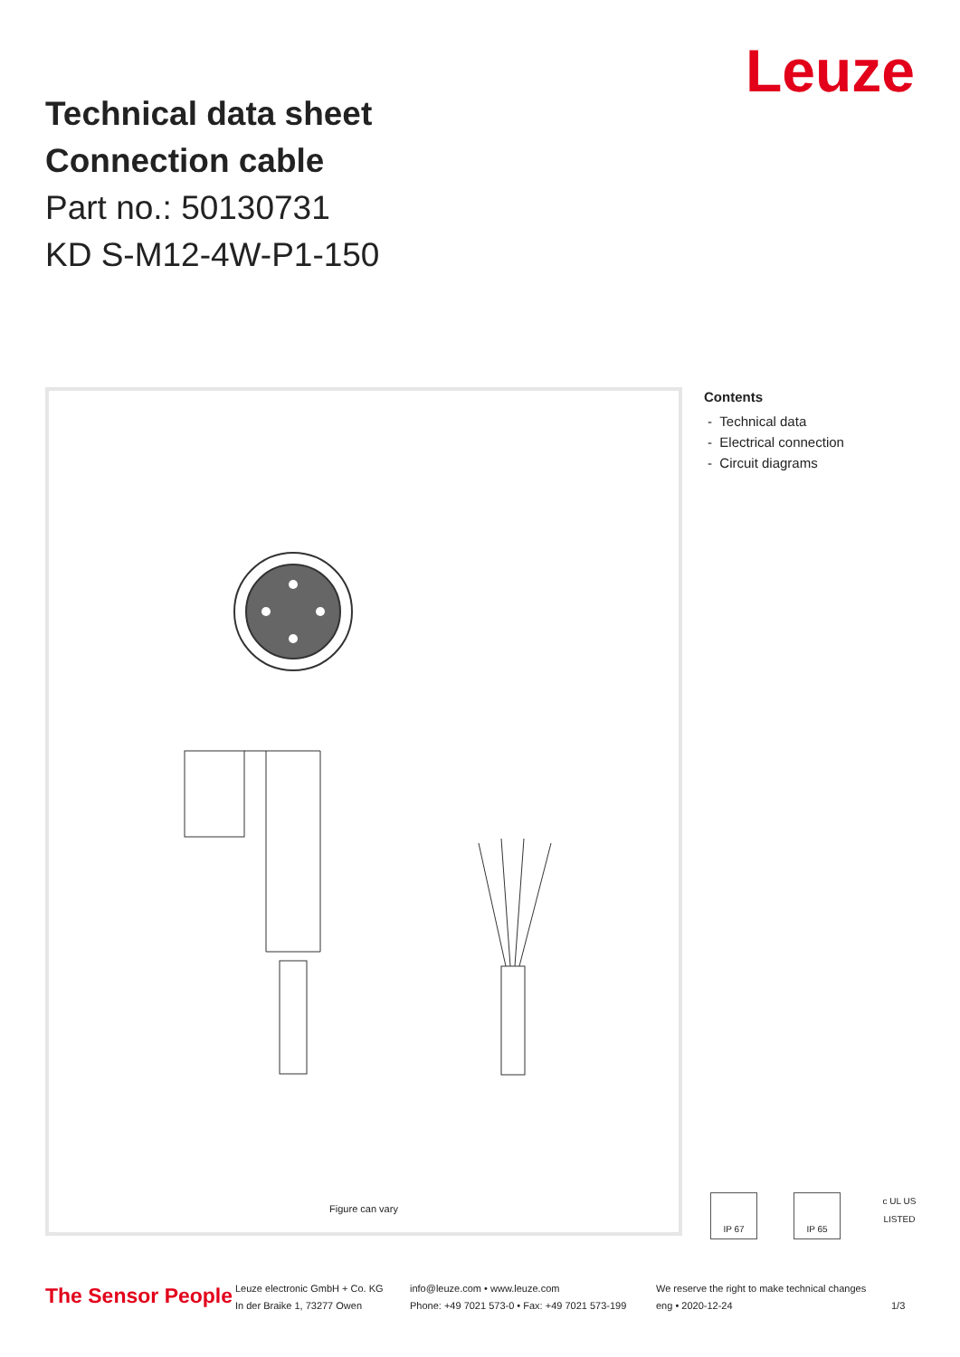Technical data sheet
Connection cable
Part no.: 50130731
KD S-M12-4W-P1-150
Leuze
Figure can vary
Contents
- Technical data
- Electrical connection
- Circuit diagrams
IP 67 IP 65 c UL US
LISTED
The Sensor People
Leuze electronic GmbH + Co. KG
In der Braike 1, 73277 Owen
info@leuze.com • www.leuze.com
Phone: +49 7021 573-0 • Fax: +49 7021 573-199
We reserve the right to make technical changes
eng • 2020-12-24
1/3